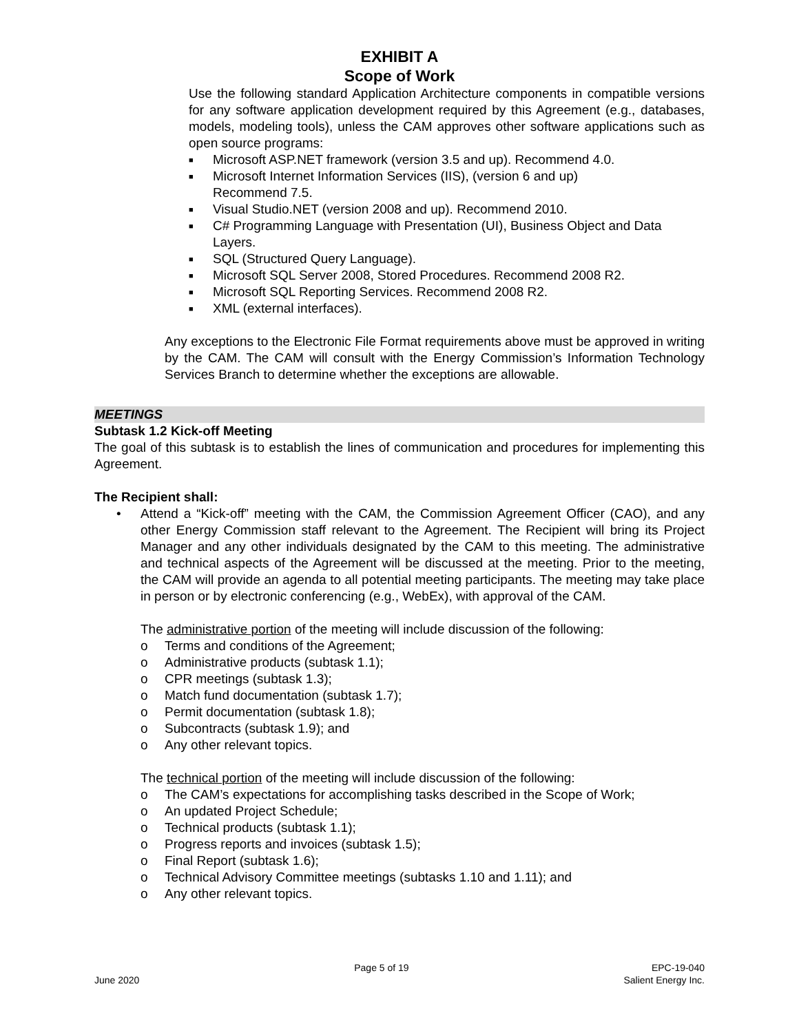EXHIBIT A
Scope of Work
Use the following standard Application Architecture components in compatible versions for any software application development required by this Agreement (e.g., databases, models, modeling tools), unless the CAM approves other software applications such as open source programs:
■ Microsoft ASP.NET framework (version 3.5 and up). Recommend 4.0.
■ Microsoft Internet Information Services (IIS), (version 6 and up)
Recommend 7.5.
■ Visual Studio.NET (version 2008 and up). Recommend 2010.
■ C# Programming Language with Presentation (UI), Business Object and Data Layers.
■ SQL (Structured Query Language).
■ Microsoft SQL Server 2008, Stored Procedures. Recommend 2008 R2.
■ Microsoft SQL Reporting Services. Recommend 2008 R2.
■ XML (external interfaces).
Any exceptions to the Electronic File Format requirements above must be approved in writing by the CAM. The CAM will consult with the Energy Commission’s Information Technology Services Branch to determine whether the exceptions are allowable.
MEETINGS
Subtask 1.2 Kick-off Meeting
The goal of this subtask is to establish the lines of communication and procedures for implementing this Agreement.
The Recipient shall:
• Attend a “Kick-off” meeting with the CAM, the Commission Agreement Officer (CAO), and any other Energy Commission staff relevant to the Agreement. The Recipient will bring its Project Manager and any other individuals designated by the CAM to this meeting. The administrative and technical aspects of the Agreement will be discussed at the meeting. Prior to the meeting, the CAM will provide an agenda to all potential meeting participants. The meeting may take place in person or by electronic conferencing (e.g., WebEx), with approval of the CAM.
The administrative portion of the meeting will include discussion of the following:
o Terms and conditions of the Agreement;
o Administrative products (subtask 1.1);
o CPR meetings (subtask 1.3);
o Match fund documentation (subtask 1.7);
o Permit documentation (subtask 1.8);
o Subcontracts (subtask 1.9); and
o Any other relevant topics.
The technical portion of the meeting will include discussion of the following:
o The CAM’s expectations for accomplishing tasks described in the Scope of Work;
o An updated Project Schedule;
o Technical products (subtask 1.1);
o Progress reports and invoices (subtask 1.5);
o Final Report (subtask 1.6);
o Technical Advisory Committee meetings (subtasks 1.10 and 1.11); and
o Any other relevant topics.
June 2020 Page 5 of 19 EPC-19-040
Salient Energy Inc.